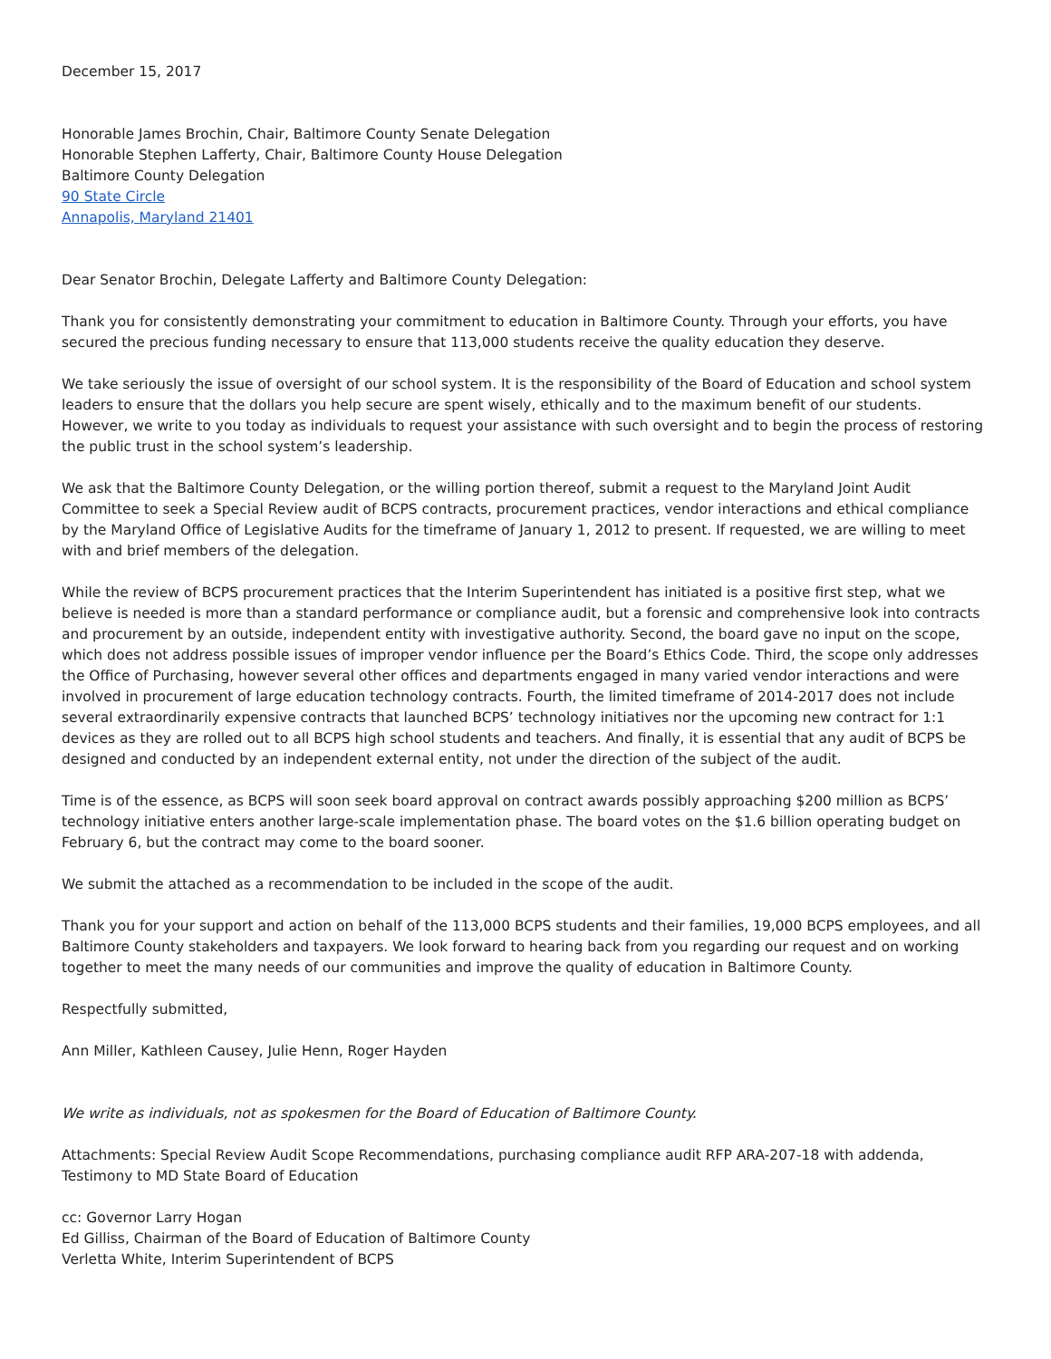December 15, 2017
Honorable James Brochin, Chair, Baltimore County Senate Delegation
Honorable Stephen Lafferty, Chair, Baltimore County House Delegation
Baltimore County Delegation
90 State Circle
Annapolis, Maryland 21401
Dear Senator Brochin, Delegate Lafferty and Baltimore County Delegation:
Thank you for consistently demonstrating your commitment to education in Baltimore County. Through your efforts, you have secured the precious funding necessary to ensure that 113,000 students receive the quality education they deserve.
We take seriously the issue of oversight of our school system. It is the responsibility of the Board of Education and school system leaders to ensure that the dollars you help secure are spent wisely, ethically and to the maximum benefit of our students. However, we write to you today as individuals to request your assistance with such oversight and to begin the process of restoring the public trust in the school system’s leadership.
We ask that the Baltimore County Delegation, or the willing portion thereof, submit a request to the Maryland Joint Audit Committee to seek a Special Review audit of BCPS contracts, procurement practices, vendor interactions and ethical compliance by the Maryland Office of Legislative Audits for the timeframe of January 1, 2012 to present. If requested, we are willing to meet with and brief members of the delegation.
While the review of BCPS procurement practices that the Interim Superintendent has initiated is a positive first step, what we believe is needed is more than a standard performance or compliance audit, but a forensic and comprehensive look into contracts and procurement by an outside, independent entity with investigative authority. Second, the board gave no input on the scope, which does not address possible issues of improper vendor influence per the Board’s Ethics Code. Third, the scope only addresses the Office of Purchasing, however several other offices and departments engaged in many varied vendor interactions and were involved in procurement of large education technology contracts. Fourth, the limited timeframe of 2014-2017 does not include several extraordinarily expensive contracts that launched BCPS’ technology initiatives nor the upcoming new contract for 1:1 devices as they are rolled out to all BCPS high school students and teachers. And finally, it is essential that any audit of BCPS be designed and conducted by an independent external entity, not under the direction of the subject of the audit.
Time is of the essence, as BCPS will soon seek board approval on contract awards possibly approaching $200 million as BCPS’ technology initiative enters another large-scale implementation phase. The board votes on the $1.6 billion operating budget on February 6, but the contract may come to the board sooner.
We submit the attached as a recommendation to be included in the scope of the audit.
Thank you for your support and action on behalf of the 113,000 BCPS students and their families, 19,000 BCPS employees, and all Baltimore County stakeholders and taxpayers. We look forward to hearing back from you regarding our request and on working together to meet the many needs of our communities and improve the quality of education in Baltimore County.
Respectfully submitted,
Ann Miller, Kathleen Causey, Julie Henn, Roger Hayden
We write as individuals, not as spokesmen for the Board of Education of Baltimore County.
Attachments: Special Review Audit Scope Recommendations, purchasing compliance audit RFP ARA-207-18 with addenda, Testimony to MD State Board of Education
cc: Governor Larry Hogan
Ed Gilliss, Chairman of the Board of Education of Baltimore County
Verletta White, Interim Superintendent of BCPS